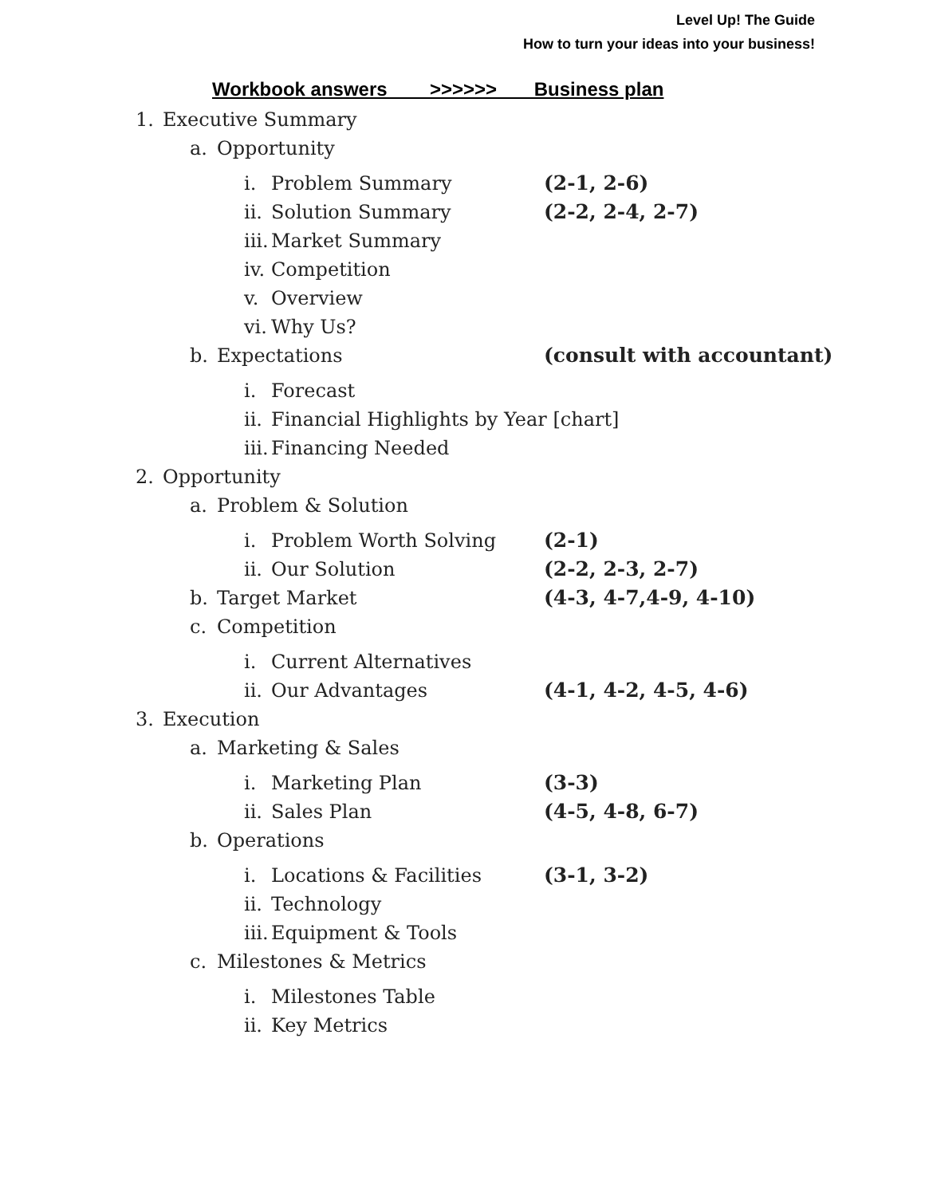Level Up! The Guide
How to turn your ideas into your business!
Workbook answers >>>>>> Business plan
1. Executive Summary
a. Opportunity
i. Problem Summary (2-1, 2-6)
ii. Solution Summary (2-2, 2-4, 2-7)
iii. Market Summary
iv. Competition
v. Overview
vi. Why Us?
b. Expectations (consult with accountant)
i. Forecast
ii. Financial Highlights by Year [chart]
iii. Financing Needed
2. Opportunity
a. Problem & Solution
i. Problem Worth Solving (2-1)
ii. Our Solution (2-2, 2-3, 2-7)
b. Target Market (4-3, 4-7,4-9, 4-10)
c. Competition
i. Current Alternatives
ii. Our Advantages (4-1, 4-2, 4-5, 4-6)
3. Execution
a. Marketing & Sales
i. Marketing Plan (3-3)
ii. Sales Plan (4-5, 4-8, 6-7)
b. Operations
i. Locations & Facilities (3-1, 3-2)
ii. Technology
iii. Equipment & Tools
c. Milestones & Metrics
i. Milestones Table
ii. Key Metrics